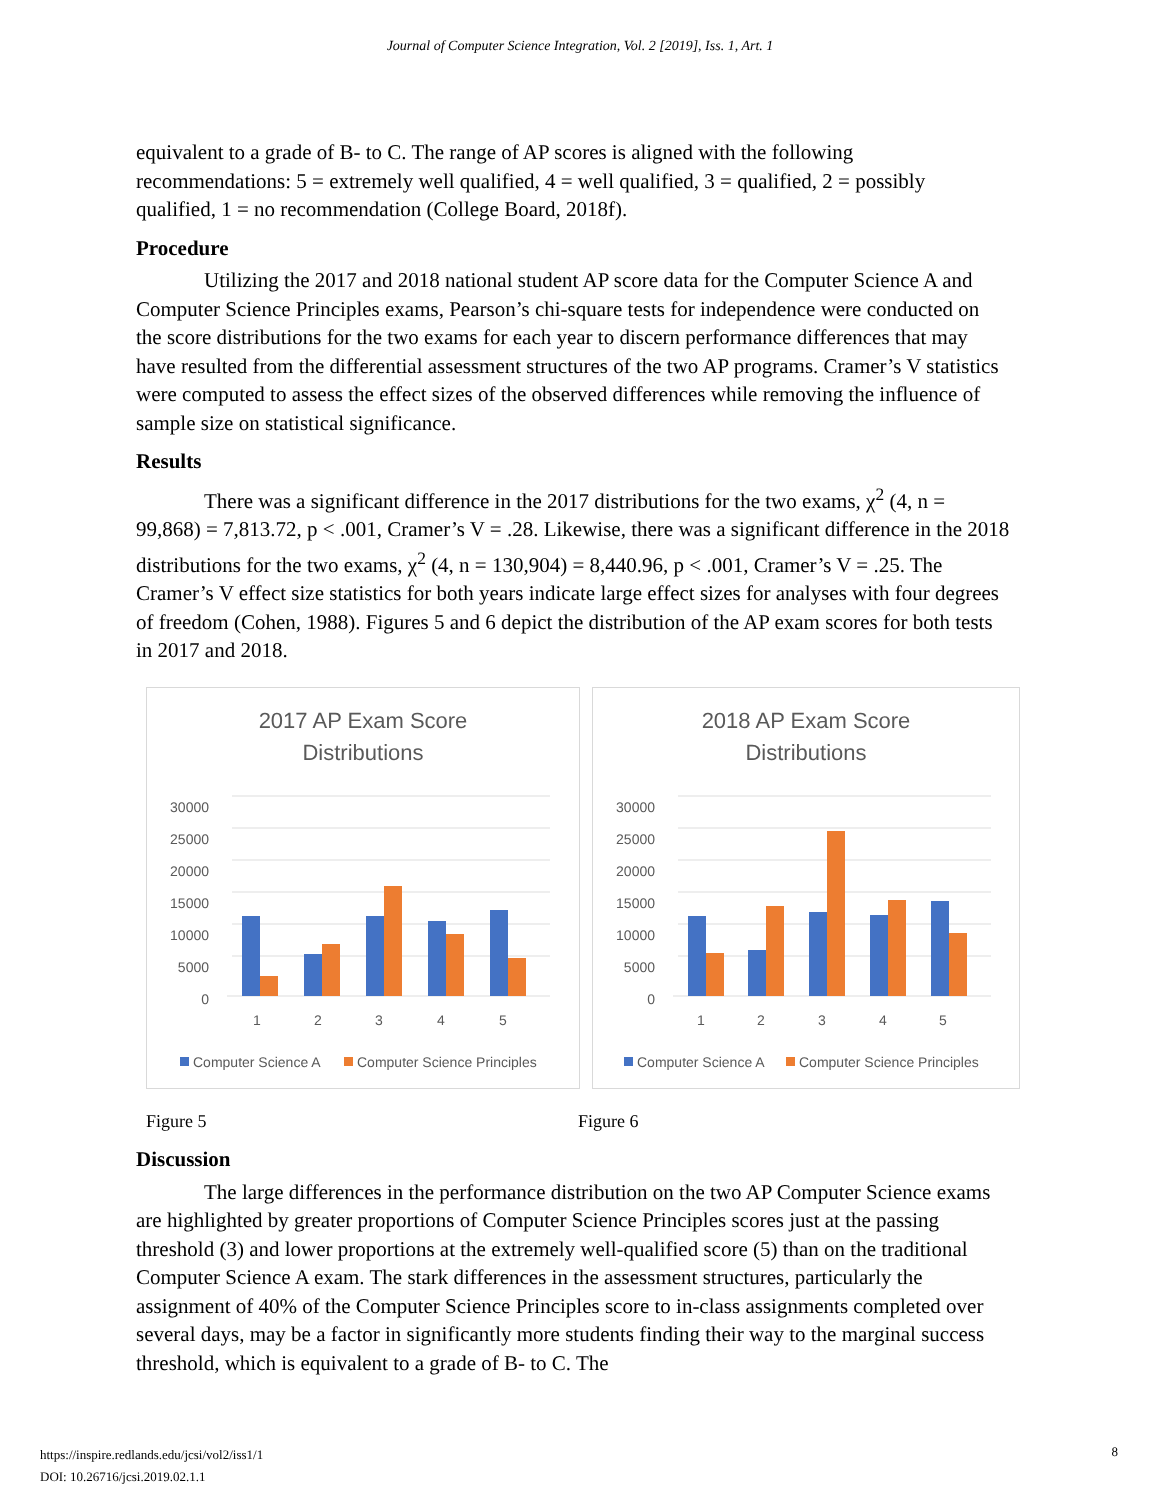Journal of Computer Science Integration, Vol. 2 [2019], Iss. 1, Art. 1
equivalent to a grade of B- to C. The range of AP scores is aligned with the following recommendations: 5 = extremely well qualified, 4 = well qualified, 3 = qualified, 2 = possibly qualified, 1 = no recommendation (College Board, 2018f).
Procedure
Utilizing the 2017 and 2018 national student AP score data for the Computer Science A and Computer Science Principles exams, Pearson’s chi-square tests for independence were conducted on the score distributions for the two exams for each year to discern performance differences that may have resulted from the differential assessment structures of the two AP programs. Cramer’s V statistics were computed to assess the effect sizes of the observed differences while removing the influence of sample size on statistical significance.
Results
There was a significant difference in the 2017 distributions for the two exams, χ<sup>2</sup> (4, n = 99,868) = 7,813.72, p < .001, Cramer’s V = .28. Likewise, there was a significant difference in the 2018 distributions for the two exams, χ<sup>2</sup> (4, n = 130,904) = 8,440.96, p < .001, Cramer’s V = .25. The Cramer’s V effect size statistics for both years indicate large effect sizes for analyses with four degrees of freedom (Cohen, 1988). Figures 5 and 6 depict the distribution of the AP exam scores for both tests in 2017 and 2018.
2017 AP Exam Score
Distributions
30000
25000
20000
15000
10000
5000
0
1
2
3
4
5
Computer Science A
Computer Science Principles
2018 AP Exam Score
Distributions
30000
25000
20000
15000
10000
5000
0
1
2
3
4
5
Computer Science A
Computer Science Principles
Figure 5 Figure 6
Discussion
The large differences in the performance distribution on the two AP Computer Science exams are highlighted by greater proportions of Computer Science Principles scores just at the passing threshold (3) and lower proportions at the extremely well-qualified score (5) than on the traditional Computer Science A exam. The stark differences in the assessment structures, particularly the assignment of 40% of the Computer Science Principles score to in-class assignments completed over several days, may be a factor in significantly more students finding their way to the marginal success threshold, which is equivalent to a grade of B- to C. The
https://inspire.redlands.edu/jcsi/vol2/iss1/1
DOI: 10.26716/jcsi.2019.02.1.1
8